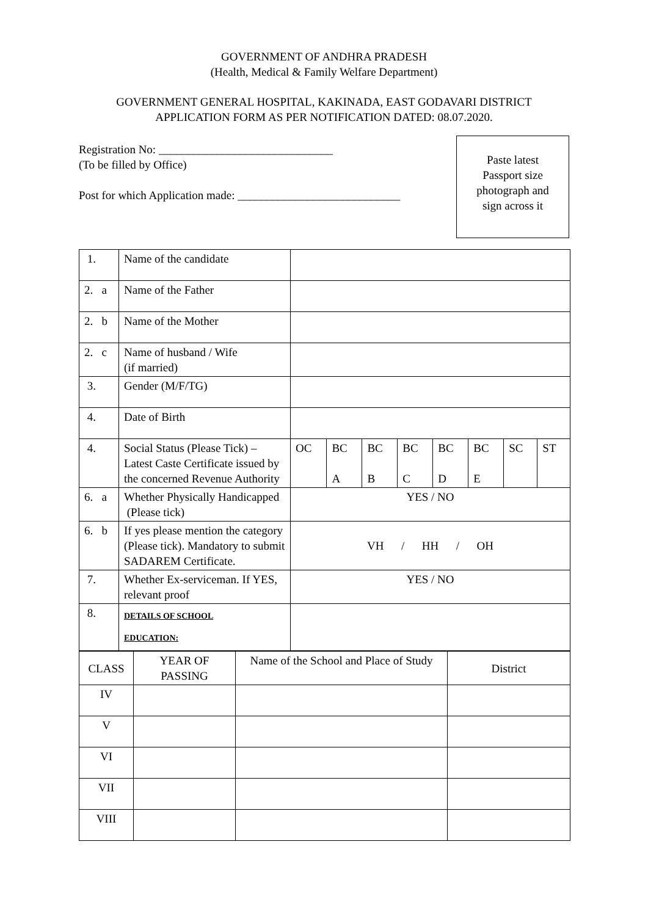GOVERNMENT OF ANDHRA PRADESH
(Health, Medical & Family Welfare Department)
GOVERNMENT GENERAL HOSPITAL, KAKINADA, EAST GODAVARI DISTRICT
APPLICATION FORM AS PER NOTIFICATION DATED: 08.07.2020.
Registration No: ______________________________
(To be filled by Office)
Post for which Application made: ____________________________
Paste latest
Passport size
photograph and
sign across it
| 1. | Name of the candidate | | | | | | | | |
| 2. a | Name of the Father | | | | | | | | |
| 2. b | Name of the Mother | | | | | | | | |
| 2. c | Name of husband / Wife (if married) | | | | | | | | |
| 3. | Gender (M/F/TG) | | | | | | | | |
| 4. | Date of Birth | | | | | | | | |
| 4. | Social Status (Please Tick) – Latest Caste Certificate issued by the concerned Revenue Authority | OC | BC A | BC B | BC C | BC D | BC E | SC | ST |
| 6. a | Whether Physically Handicapped (Please tick) | YES / NO | | | | | | | |
| 6. b | If yes please mention the category (Please tick). Mandatory to submit SADAREM Certificate. | VH / HH / OH | | | | | | | |
| 7. | Whether Ex-serviceman. If YES, relevant proof | YES / NO | | | | | | | |
| 8. | DETAILS OF SCHOOL EDUCATION: | | | | | | | | |
| CLASS | YEAR OF PASSING | Name of the School and Place of Study | District |
| IV | | | |
| V | | | |
| VI | | | |
| VII | | | |
| VIII | | | |